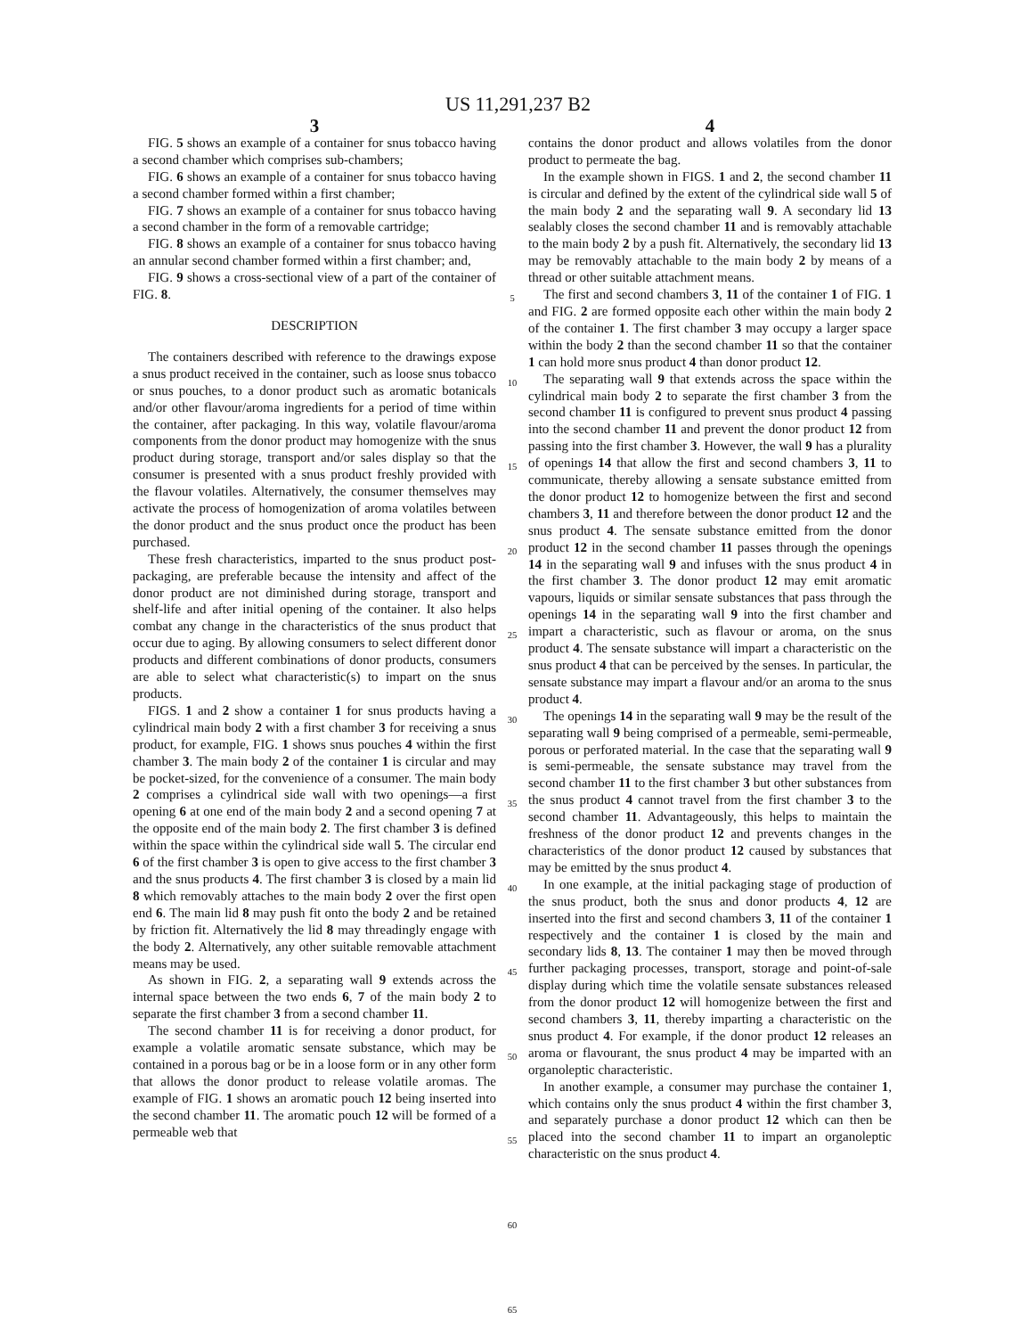US 11,291,237 B2
3
FIG. 5 shows an example of a container for snus tobacco having a second chamber which comprises sub-chambers;
FIG. 6 shows an example of a container for snus tobacco having a second chamber formed within a first chamber;
FIG. 7 shows an example of a container for snus tobacco having a second chamber in the form of a removable cartridge;
FIG. 8 shows an example of a container for snus tobacco having an annular second chamber formed within a first chamber; and,
FIG. 9 shows a cross-sectional view of a part of the container of FIG. 8.
DESCRIPTION
The containers described with reference to the drawings expose a snus product received in the container, such as loose snus tobacco or snus pouches, to a donor product such as aromatic botanicals and/or other flavour/aroma ingredients for a period of time within the container, after packaging. In this way, volatile flavour/aroma components from the donor product may homogenize with the snus product during storage, transport and/or sales display so that the consumer is presented with a snus product freshly provided with the flavour volatiles. Alternatively, the consumer themselves may activate the process of homogenization of aroma volatiles between the donor product and the snus product once the product has been purchased.
These fresh characteristics, imparted to the snus product post-packaging, are preferable because the intensity and affect of the donor product are not diminished during storage, transport and shelf-life and after initial opening of the container. It also helps combat any change in the characteristics of the snus product that occur due to aging. By allowing consumers to select different donor products and different combinations of donor products, consumers are able to select what characteristic(s) to impart on the snus products.
FIGS. 1 and 2 show a container 1 for snus products having a cylindrical main body 2 with a first chamber 3 for receiving a snus product, for example, FIG. 1 shows snus pouches 4 within the first chamber 3. The main body 2 of the container 1 is circular and may be pocket-sized, for the convenience of a consumer. The main body 2 comprises a cylindrical side wall with two openings—a first opening 6 at one end of the main body 2 and a second opening 7 at the opposite end of the main body 2. The first chamber 3 is defined within the space within the cylindrical side wall 5. The circular end 6 of the first chamber 3 is open to give access to the first chamber 3 and the snus products 4. The first chamber 3 is closed by a main lid 8 which removably attaches to the main body 2 over the first open end 6. The main lid 8 may push fit onto the body 2 and be retained by friction fit. Alternatively the lid 8 may threadingly engage with the body 2. Alternatively, any other suitable removable attachment means may be used.
As shown in FIG. 2, a separating wall 9 extends across the internal space between the two ends 6, 7 of the main body 2 to separate the first chamber 3 from a second chamber 11.
The second chamber 11 is for receiving a donor product, for example a volatile aromatic sensate substance, which may be contained in a porous bag or be in a loose form or in any other form that allows the donor product to release volatile aromas. The example of FIG. 1 shows an aromatic pouch 12 being inserted into the second chamber 11. The aromatic pouch 12 will be formed of a permeable web that
5
10
15
20
25
30
35
40
45
50
55
60
65
4
contains the donor product and allows volatiles from the donor product to permeate the bag.
In the example shown in FIGS. 1 and 2, the second chamber 11 is circular and defined by the extent of the cylindrical side wall 5 of the main body 2 and the separating wall 9. A secondary lid 13 sealably closes the second chamber 11 and is removably attachable to the main body 2 by a push fit. Alternatively, the secondary lid 13 may be removably attachable to the main body 2 by means of a thread or other suitable attachment means.
The first and second chambers 3, 11 of the container 1 of FIG. 1 and FIG. 2 are formed opposite each other within the main body 2 of the container 1. The first chamber 3 may occupy a larger space within the body 2 than the second chamber 11 so that the container 1 can hold more snus product 4 than donor product 12.
The separating wall 9 that extends across the space within the cylindrical main body 2 to separate the first chamber 3 from the second chamber 11 is configured to prevent snus product 4 passing into the second chamber 11 and prevent the donor product 12 from passing into the first chamber 3. However, the wall 9 has a plurality of openings 14 that allow the first and second chambers 3, 11 to communicate, thereby allowing a sensate substance emitted from the donor product 12 to homogenize between the first and second chambers 3, 11 and therefore between the donor product 12 and the snus product 4. The sensate substance emitted from the donor product 12 in the second chamber 11 passes through the openings 14 in the separating wall 9 and infuses with the snus product 4 in the first chamber 3. The donor product 12 may emit aromatic vapours, liquids or similar sensate substances that pass through the openings 14 in the separating wall 9 into the first chamber and impart a characteristic, such as flavour or aroma, on the snus product 4. The sensate substance will impart a characteristic on the snus product 4 that can be perceived by the senses. In particular, the sensate substance may impart a flavour and/or an aroma to the snus product 4.
The openings 14 in the separating wall 9 may be the result of the separating wall 9 being comprised of a permeable, semi-permeable, porous or perforated material. In the case that the separating wall 9 is semi-permeable, the sensate substance may travel from the second chamber 11 to the first chamber 3 but other substances from the snus product 4 cannot travel from the first chamber 3 to the second chamber 11. Advantageously, this helps to maintain the freshness of the donor product 12 and prevents changes in the characteristics of the donor product 12 caused by substances that may be emitted by the snus product 4.
In one example, at the initial packaging stage of production of the snus product, both the snus and donor products 4, 12 are inserted into the first and second chambers 3, 11 of the container 1 respectively and the container 1 is closed by the main and secondary lids 8, 13. The container 1 may then be moved through further packaging processes, transport, storage and point-of-sale display during which time the volatile sensate substances released from the donor product 12 will homogenize between the first and second chambers 3, 11, thereby imparting a characteristic on the snus product 4. For example, if the donor product 12 releases an aroma or flavourant, the snus product 4 may be imparted with an organoleptic characteristic.
In another example, a consumer may purchase the container 1, which contains only the snus product 4 within the first chamber 3, and separately purchase a donor product 12 which can then be placed into the second chamber 11 to impart an organoleptic characteristic on the snus product 4.